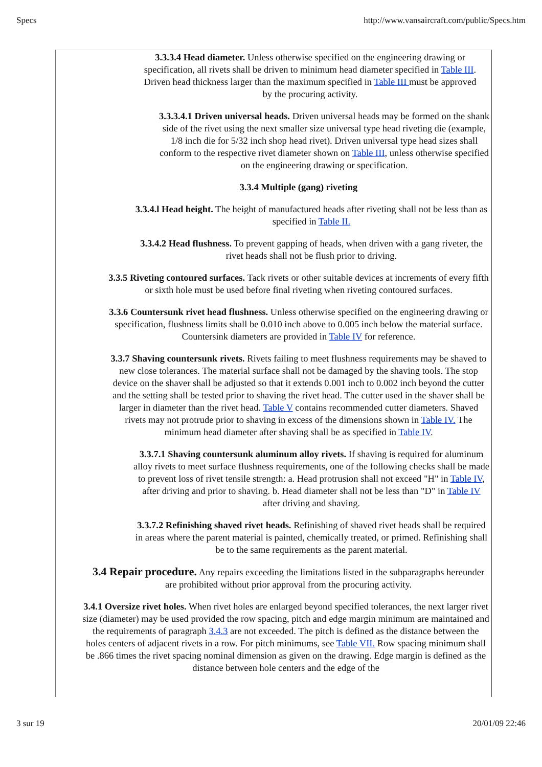Specs http://www.vansaircraft.com/public/Specs.htm
3.3.3.4 Head diameter. Unless otherwise specified on the engineering drawing or specification, all rivets shall be driven to minimum head diameter specified in Table III. Driven head thickness larger than the maximum specified in Table III must be approved by the procuring activity.
3.3.3.4.1 Driven universal heads. Driven universal heads may be formed on the shank side of the rivet using the next smaller size universal type head riveting die (example, 1/8 inch die for 5/32 inch shop head rivet). Driven universal type head sizes shall conform to the respective rivet diameter shown on Table III, unless otherwise specified on the engineering drawing or specification.
3.3.4 Multiple (gang) riveting
3.3.4.l Head height. The height of manufactured heads after riveting shall not be less than as specified in Table II.
3.3.4.2 Head flushness. To prevent gapping of heads, when driven with a gang riveter, the rivet heads shall not be flush prior to driving.
3.3.5 Riveting contoured surfaces. Tack rivets or other suitable devices at increments of every fifth or sixth hole must be used before final riveting when riveting contoured surfaces.
3.3.6 Countersunk rivet head flushness. Unless otherwise specified on the engineering drawing or specification, flushness limits shall be 0.010 inch above to 0.005 inch below the material surface. Countersink diameters are provided in Table IV for reference.
3.3.7 Shaving countersunk rivets. Rivets failing to meet flushness requirements may be shaved to new close tolerances. The material surface shall not be damaged by the shaving tools. The stop device on the shaver shall be adjusted so that it extends 0.001 inch to 0.002 inch beyond the cutter and the setting shall be tested prior to shaving the rivet head. The cutter used in the shaver shall be larger in diameter than the rivet head. Table V contains recommended cutter diameters. Shaved rivets may not protrude prior to shaving in excess of the dimensions shown in Table IV. The minimum head diameter after shaving shall be as specified in Table IV.
3.3.7.1 Shaving countersunk aluminum alloy rivets. If shaving is required for aluminum alloy rivets to meet surface flushness requirements, one of the following checks shall be made to prevent loss of rivet tensile strength: a. Head protrusion shall not exceed "H" in Table IV, after driving and prior to shaving. b. Head diameter shall not be less than "D" in Table IV after driving and shaving.
3.3.7.2 Refinishing shaved rivet heads. Refinishing of shaved rivet heads shall be required in areas where the parent material is painted, chemically treated, or primed. Refinishing shall be to the same requirements as the parent material.
3.4 Repair procedure. Any repairs exceeding the limitations listed in the subparagraphs hereunder are prohibited without prior approval from the procuring activity.
3.4.1 Oversize rivet holes. When rivet holes are enlarged beyond specified tolerances, the next larger rivet size (diameter) may be used provided the row spacing, pitch and edge margin minimum are maintained and the requirements of paragraph 3.4.3 are not exceeded. The pitch is defined as the distance between the holes centers of adjacent rivets in a row. For pitch minimums, see Table VII. Row spacing minimum shall be .866 times the rivet spacing nominal dimension as given on the drawing. Edge margin is defined as the distance between hole centers and the edge of the
3 sur 19 20/01/09 22:46